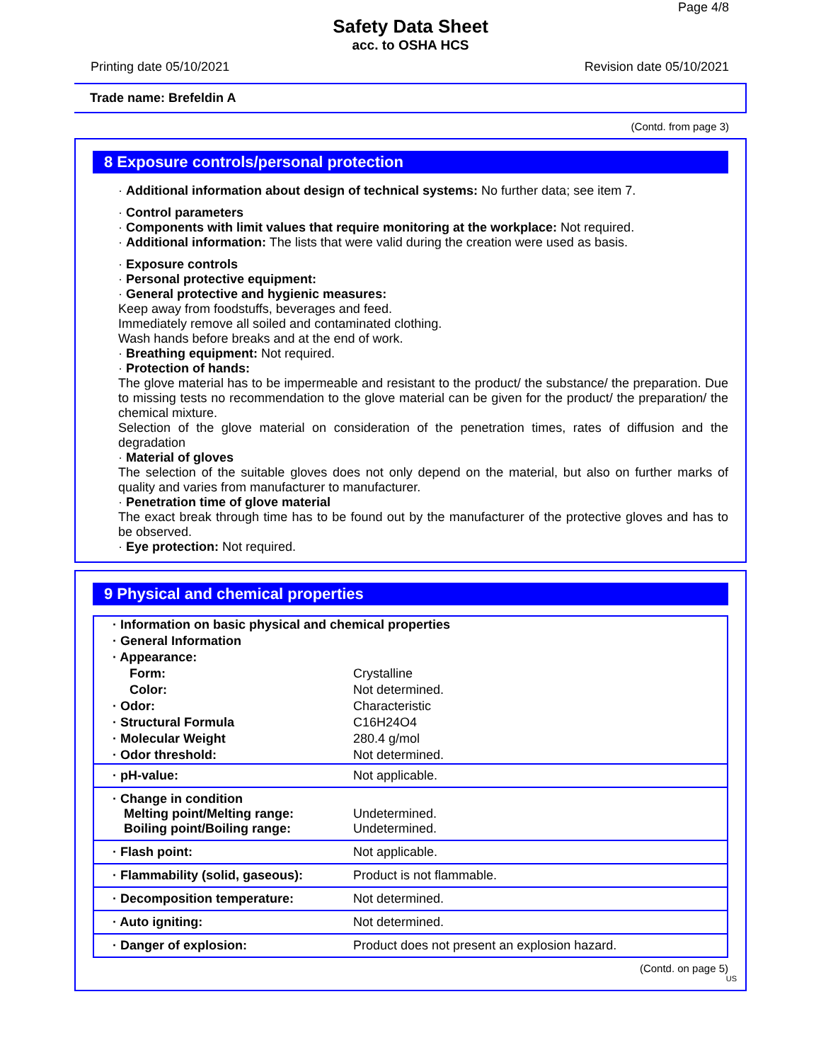Page 4/8
Safety Data Sheet
acc. to OSHA HCS
Printing date 05/10/2021 Revision date 05/10/2021
Trade name: Brefeldin A
(Contd. from page 3)
8 Exposure controls/personal protection
· Additional information about design of technical systems: No further data; see item 7.
· Control parameters
· Components with limit values that require monitoring at the workplace: Not required.
· Additional information: The lists that were valid during the creation were used as basis.
· Exposure controls
· Personal protective equipment:
· General protective and hygienic measures:
Keep away from foodstuffs, beverages and feed.
Immediately remove all soiled and contaminated clothing.
Wash hands before breaks and at the end of work.
· Breathing equipment: Not required.
· Protection of hands:
The glove material has to be impermeable and resistant to the product/ the substance/ the preparation. Due to missing tests no recommendation to the glove material can be given for the product/ the preparation/ the chemical mixture.
Selection of the glove material on consideration of the penetration times, rates of diffusion and the degradation
· Material of gloves
The selection of the suitable gloves does not only depend on the material, but also on further marks of quality and varies from manufacturer to manufacturer.
· Penetration time of glove material
The exact break through time has to be found out by the manufacturer of the protective gloves and has to be observed.
· Eye protection: Not required.
9 Physical and chemical properties
| · Information on basic physical and chemical properties | |
| · General Information | |
| · Appearance: | |
| Form: | Crystalline |
| Color: | Not determined. |
| · Odor: | Characteristic |
| · Structural Formula | C16H24O4 |
| · Molecular Weight | 280.4 g/mol |
| · Odor threshold: | Not determined. |
| · pH-value: | Not applicable. |
| · Change in condition Melting point/Melting range: Boiling point/Boiling range: | Undetermined. Undetermined. |
| · Flash point: | Not applicable. |
| · Flammability (solid, gaseous): | Product is not flammable. |
| · Decomposition temperature: | Not determined. |
| · Auto igniting: | Not determined. |
| · Danger of explosion: | Product does not present an explosion hazard. |
(Contd. on page 5)
US